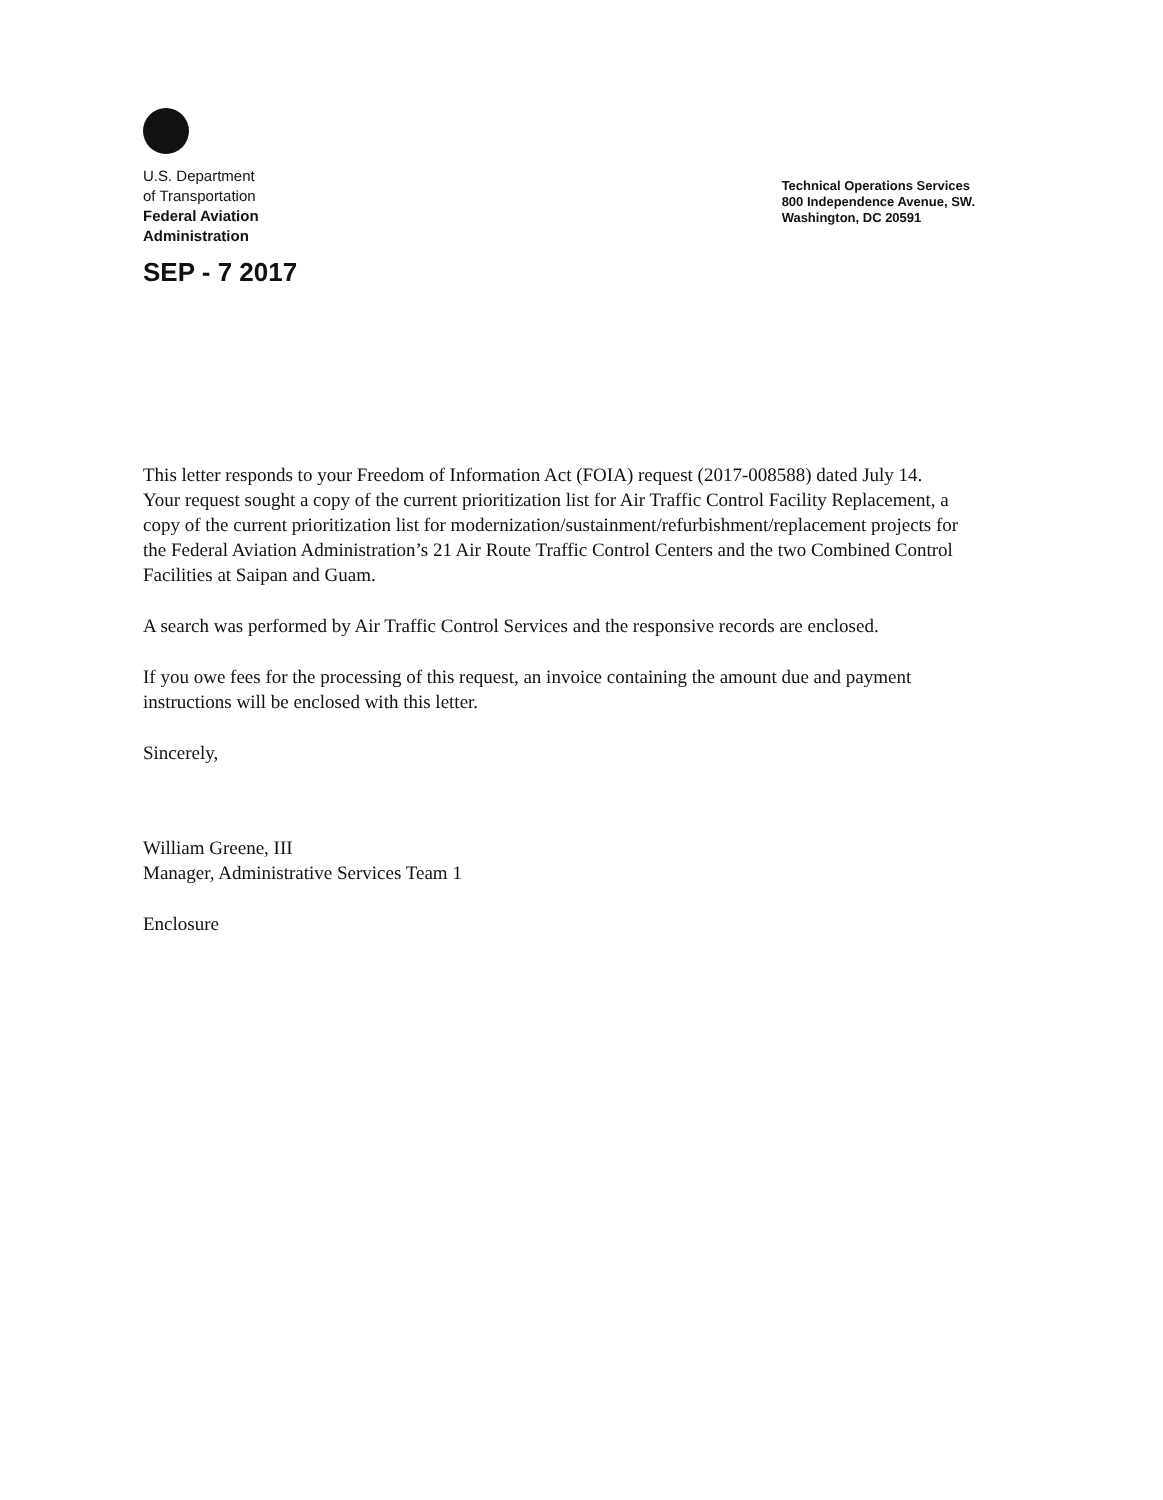U.S. Department
of Transportation
Federal Aviation
Administration
SEP - 7 2017
Technical Operations Services
800 Independence Avenue, SW.
Washington, DC 20591
This letter responds to your Freedom of Information Act (FOIA) request (2017-008588) dated July 14. Your request sought a copy of the current prioritization list for Air Traffic Control Facility Replacement, a copy of the current prioritization list for modernization/sustainment/refurbishment/replacement projects for the Federal Aviation Administration’s 21 Air Route Traffic Control Centers and the two Combined Control Facilities at Saipan and Guam.
A search was performed by Air Traffic Control Services and the responsive records are enclosed.
If you owe fees for the processing of this request, an invoice containing the amount due and payment instructions will be enclosed with this letter.
Sincerely,
William Greene, III
Manager, Administrative Services Team 1
Enclosure